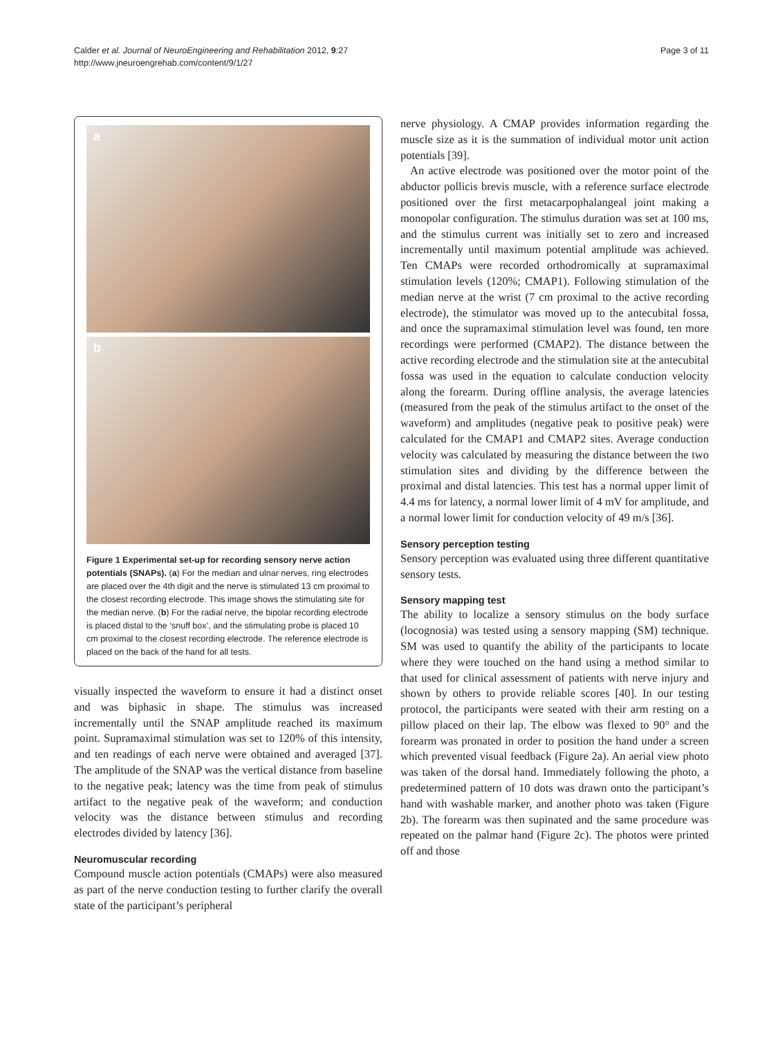Calder et al. Journal of NeuroEngineering and Rehabilitation 2012, 9:27
http://www.jneuroengrehab.com/content/9/1/27
Page 3 of 11
a
b
Figure 1 Experimental set-up for recording sensory nerve action potentials (SNAPs). (a) For the median and ulnar nerves, ring electrodes are placed over the 4th digit and the nerve is stimulated 13 cm proximal to the closest recording electrode. This image shows the stimulating site for the median nerve. (b) For the radial nerve, the bipolar recording electrode is placed distal to the ‘snuff box’, and the stimulating probe is placed 10 cm proximal to the closest recording electrode. The reference electrode is placed on the back of the hand for all tests.
visually inspected the waveform to ensure it had a distinct onset and was biphasic in shape. The stimulus was increased incrementally until the SNAP amplitude reached its maximum point. Supramaximal stimulation was set to 120% of this intensity, and ten readings of each nerve were obtained and averaged [37]. The amplitude of the SNAP was the vertical distance from baseline to the negative peak; latency was the time from peak of stimulus artifact to the negative peak of the waveform; and conduction velocity was the distance between stimulus and recording electrodes divided by latency [36].
Neuromuscular recording
Compound muscle action potentials (CMAPs) were also measured as part of the nerve conduction testing to further clarify the overall state of the participant’s peripheral
nerve physiology. A CMAP provides information regarding the muscle size as it is the summation of individual motor unit action potentials [39].
An active electrode was positioned over the motor point of the abductor pollicis brevis muscle, with a reference surface electrode positioned over the first metacarpophalangeal joint making a monopolar configuration. The stimulus duration was set at 100 ms, and the stimulus current was initially set to zero and increased incrementally until maximum potential amplitude was achieved. Ten CMAPs were recorded orthodromically at supramaximal stimulation levels (120%; CMAP1). Following stimulation of the median nerve at the wrist (7 cm proximal to the active recording electrode), the stimulator was moved up to the antecubital fossa, and once the supramaximal stimulation level was found, ten more recordings were performed (CMAP2). The distance between the active recording electrode and the stimulation site at the antecubital fossa was used in the equation to calculate conduction velocity along the forearm. During offline analysis, the average latencies (measured from the peak of the stimulus artifact to the onset of the waveform) and amplitudes (negative peak to positive peak) were calculated for the CMAP1 and CMAP2 sites. Average conduction velocity was calculated by measuring the distance between the two stimulation sites and dividing by the difference between the proximal and distal latencies. This test has a normal upper limit of 4.4 ms for latency, a normal lower limit of 4 mV for amplitude, and a normal lower limit for conduction velocity of 49 m/s [36].
Sensory perception testing
Sensory perception was evaluated using three different quantitative sensory tests.
Sensory mapping test
The ability to localize a sensory stimulus on the body surface (locognosia) was tested using a sensory mapping (SM) technique. SM was used to quantify the ability of the participants to locate where they were touched on the hand using a method similar to that used for clinical assessment of patients with nerve injury and shown by others to provide reliable scores [40]. In our testing protocol, the participants were seated with their arm resting on a pillow placed on their lap. The elbow was flexed to 90° and the forearm was pronated in order to position the hand under a screen which prevented visual feedback (Figure 2a). An aerial view photo was taken of the dorsal hand. Immediately following the photo, a predetermined pattern of 10 dots was drawn onto the participant’s hand with washable marker, and another photo was taken (Figure 2b). The forearm was then supinated and the same procedure was repeated on the palmar hand (Figure 2c). The photos were printed off and those